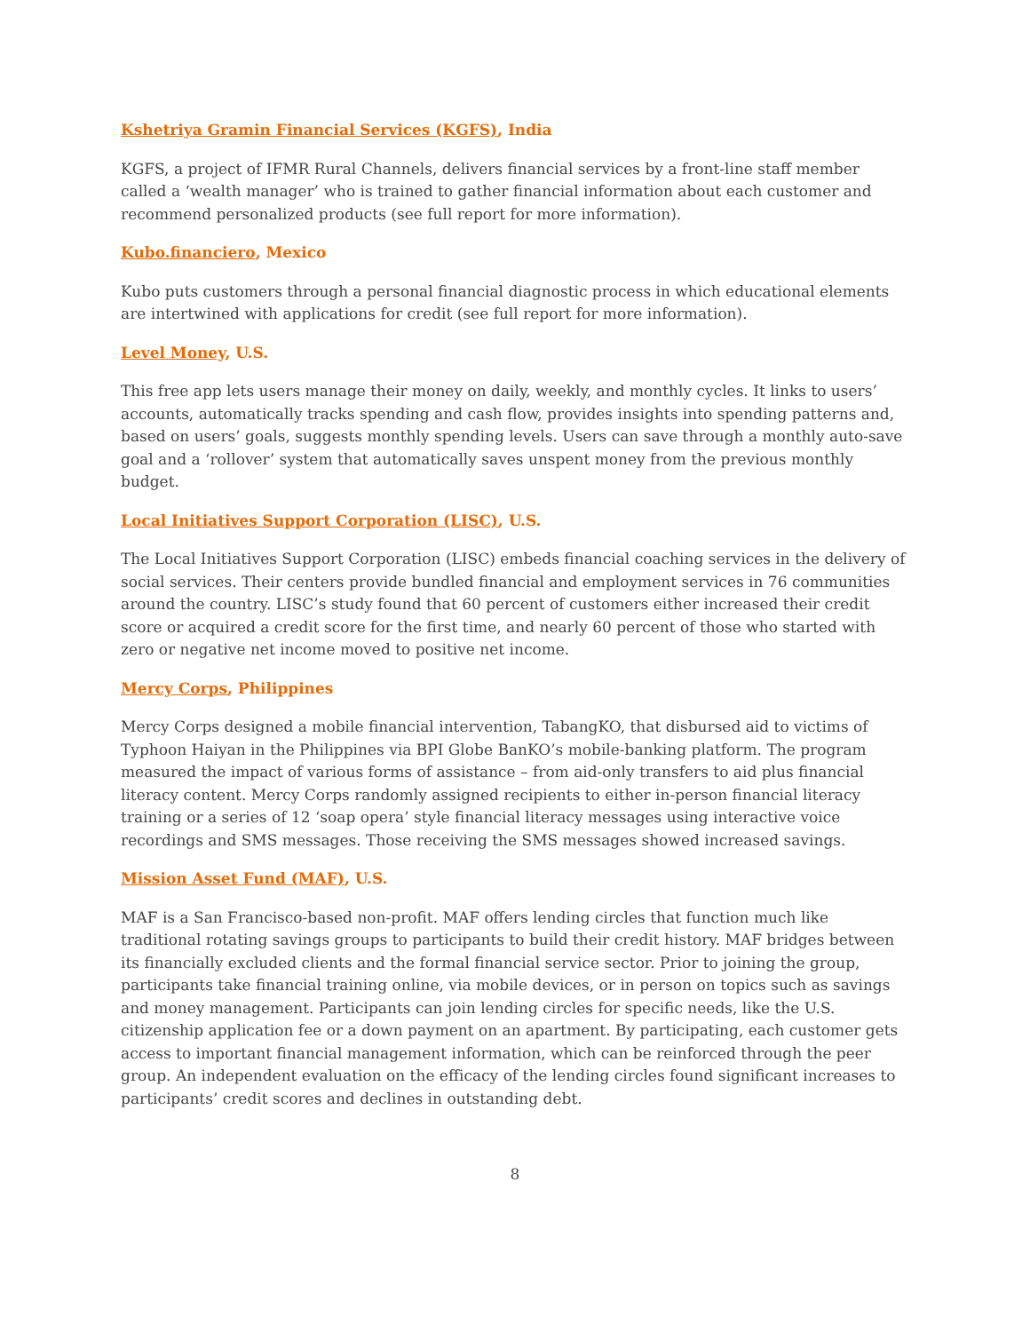Kshetriya Gramin Financial Services (KGFS), India
KGFS, a project of IFMR Rural Channels, delivers financial services by a front-line staff member called a ‘wealth manager’ who is trained to gather financial information about each customer and recommend personalized products (see full report for more information).
Kubo.financiero, Mexico
Kubo puts customers through a personal financial diagnostic process in which educational elements are intertwined with applications for credit (see full report for more information).
Level Money, U.S.
This free app lets users manage their money on daily, weekly, and monthly cycles. It links to users’ accounts, automatically tracks spending and cash flow, provides insights into spending patterns and, based on users’ goals, suggests monthly spending levels. Users can save through a monthly auto-save goal and a ‘rollover’ system that automatically saves unspent money from the previous monthly budget.
Local Initiatives Support Corporation (LISC), U.S.
The Local Initiatives Support Corporation (LISC) embeds financial coaching services in the delivery of social services. Their centers provide bundled financial and employment services in 76 communities around the country. LISC’s study found that 60 percent of customers either increased their credit score or acquired a credit score for the first time, and nearly 60 percent of those who started with zero or negative net income moved to positive net income.
Mercy Corps, Philippines
Mercy Corps designed a mobile financial intervention, TabangKO, that disbursed aid to victims of Typhoon Haiyan in the Philippines via BPI Globe BanKO’s mobile-banking platform. The program measured the impact of various forms of assistance – from aid-only transfers to aid plus financial literacy content. Mercy Corps randomly assigned recipients to either in-person financial literacy training or a series of 12 ‘soap opera’ style financial literacy messages using interactive voice recordings and SMS messages. Those receiving the SMS messages showed increased savings.
Mission Asset Fund (MAF), U.S.
MAF is a San Francisco-based non-profit. MAF offers lending circles that function much like traditional rotating savings groups to participants to build their credit history. MAF bridges between its financially excluded clients and the formal financial service sector. Prior to joining the group, participants take financial training online, via mobile devices, or in person on topics such as savings and money management. Participants can join lending circles for specific needs, like the U.S. citizenship application fee or a down payment on an apartment. By participating, each customer gets access to important financial management information, which can be reinforced through the peer group. An independent evaluation on the efficacy of the lending circles found significant increases to participants’ credit scores and declines in outstanding debt.
8